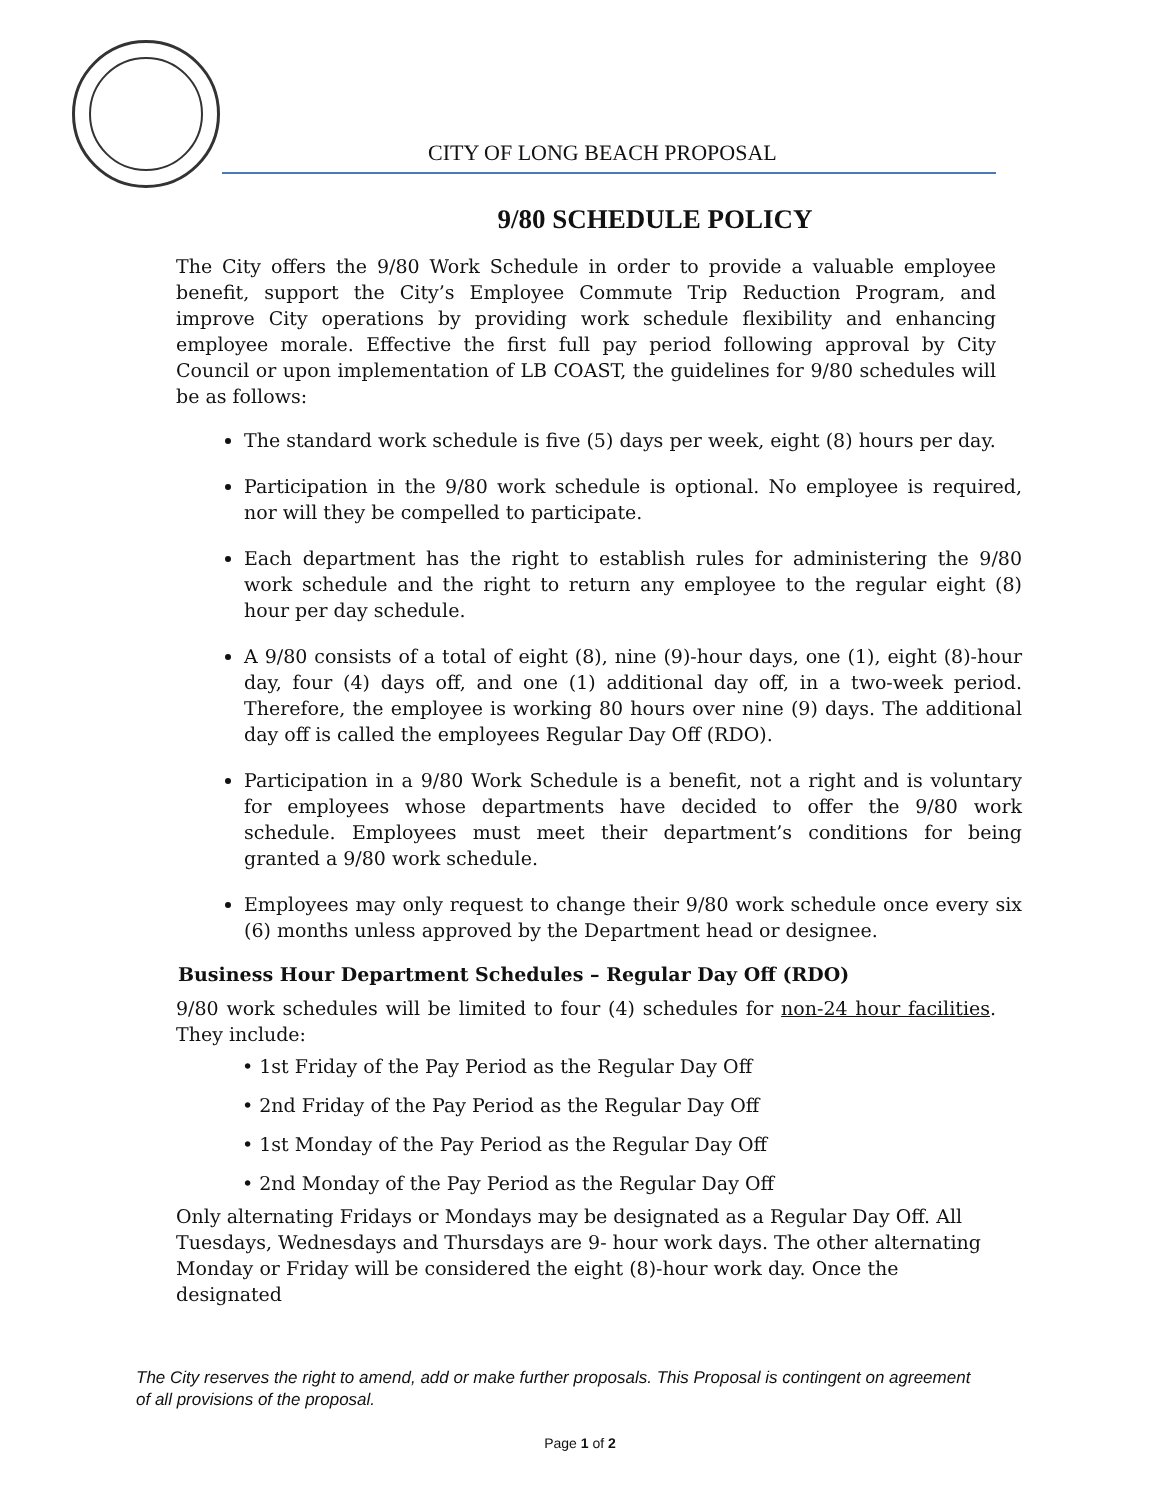CITY OF LONG BEACH PROPOSAL
9/80 SCHEDULE POLICY
The City offers the 9/80 Work Schedule in order to provide a valuable employee benefit, support the City’s Employee Commute Trip Reduction Program, and improve City operations by providing work schedule flexibility and enhancing employee morale. Effective the first full pay period following approval by City Council or upon implementation of LB COAST, the guidelines for 9/80 schedules will be as follows:
The standard work schedule is five (5) days per week, eight (8) hours per day.
Participation in the 9/80 work schedule is optional. No employee is required, nor will they be compelled to participate.
Each department has the right to establish rules for administering the 9/80 work schedule and the right to return any employee to the regular eight (8) hour per day schedule.
A 9/80 consists of a total of eight (8), nine (9)-hour days, one (1), eight (8)-hour day, four (4) days off, and one (1) additional day off, in a two-week period. Therefore, the employee is working 80 hours over nine (9) days. The additional day off is called the employees Regular Day Off (RDO).
Participation in a 9/80 Work Schedule is a benefit, not a right and is voluntary for employees whose departments have decided to offer the 9/80 work schedule. Employees must meet their department’s conditions for being granted a 9/80 work schedule.
Employees may only request to change their 9/80 work schedule once every six (6) months unless approved by the Department head or designee.
Business Hour Department Schedules – Regular Day Off (RDO)
9/80 work schedules will be limited to four (4) schedules for non-24 hour facilities. They include:
• 1st Friday of the Pay Period as the Regular Day Off
• 2nd Friday of the Pay Period as the Regular Day Off
• 1st Monday of the Pay Period as the Regular Day Off
• 2nd Monday of the Pay Period as the Regular Day Off
Only alternating Fridays or Mondays may be designated as a Regular Day Off. All Tuesdays, Wednesdays and Thursdays are 9- hour work days. The other alternating Monday or Friday will be considered the eight (8)-hour work day. Once the designated
The City reserves the right to amend, add or make further proposals. This Proposal is contingent on agreement of all provisions of the proposal.
Page 1 of 2